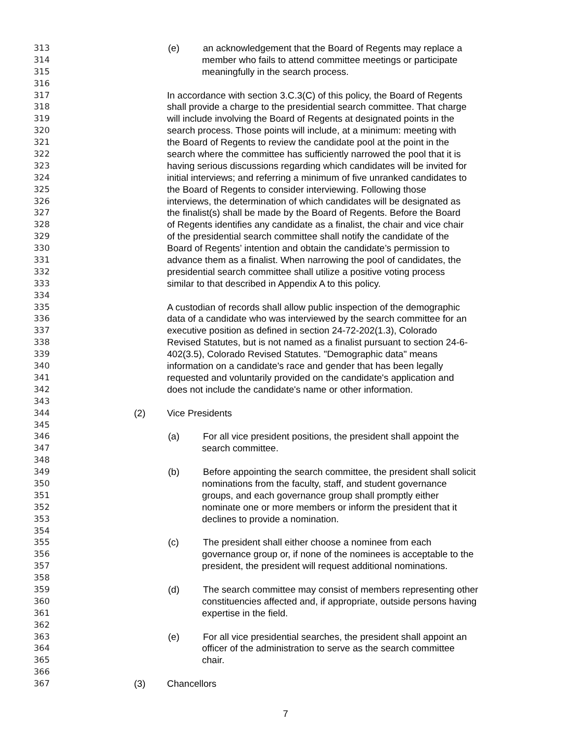313 (e) an acknowledgement that the Board of Regents may replace a
314 member who fails to attend committee meetings or participate
315 meaningfully in the search process.
316
317 In accordance with section 3.C.3(C) of this policy, the Board of Regents
318 shall provide a charge to the presidential search committee. That charge
319 will include involving the Board of Regents at designated points in the
320 search process. Those points will include, at a minimum: meeting with
321 the Board of Regents to review the candidate pool at the point in the
322 search where the committee has sufficiently narrowed the pool that it is
323 having serious discussions regarding which candidates will be invited for
324 initial interviews; and referring a minimum of five unranked candidates to
325 the Board of Regents to consider interviewing. Following those
326 interviews, the determination of which candidates will be designated as
327 the finalist(s) shall be made by the Board of Regents. Before the Board
328 of Regents identifies any candidate as a finalist, the chair and vice chair
329 of the presidential search committee shall notify the candidate of the
330 Board of Regents’ intention and obtain the candidate’s permission to
331 advance them as a finalist. When narrowing the pool of candidates, the
332 presidential search committee shall utilize a positive voting process
333 similar to that described in Appendix A to this policy.
334
335 A custodian of records shall allow public inspection of the demographic
336 data of a candidate who was interviewed by the search committee for an
337 executive position as defined in section 24-72-202(1.3), Colorado
338 Revised Statutes, but is not named as a finalist pursuant to section 24-6-
339 402(3.5), Colorado Revised Statutes. "Demographic data" means
340 information on a candidate's race and gender that has been legally
341 requested and voluntarily provided on the candidate's application and
342 does not include the candidate's name or other information.
343
344 (2) Vice Presidents
345
346 (a) For all vice president positions, the president shall appoint the
347 search committee.
348
349 (b) Before appointing the search committee, the president shall solicit
350 nominations from the faculty, staff, and student governance
351 groups, and each governance group shall promptly either
352 nominate one or more members or inform the president that it
353 declines to provide a nomination.
354
355 (c) The president shall either choose a nominee from each
356 governance group or, if none of the nominees is acceptable to the
357 president, the president will request additional nominations.
358
359 (d) The search committee may consist of members representing other
360 constituencies affected and, if appropriate, outside persons having
361 expertise in the field.
362
363 (e) For all vice presidential searches, the president shall appoint an
364 officer of the administration to serve as the search committee
365 chair.
366
367 (3) Chancellors
7